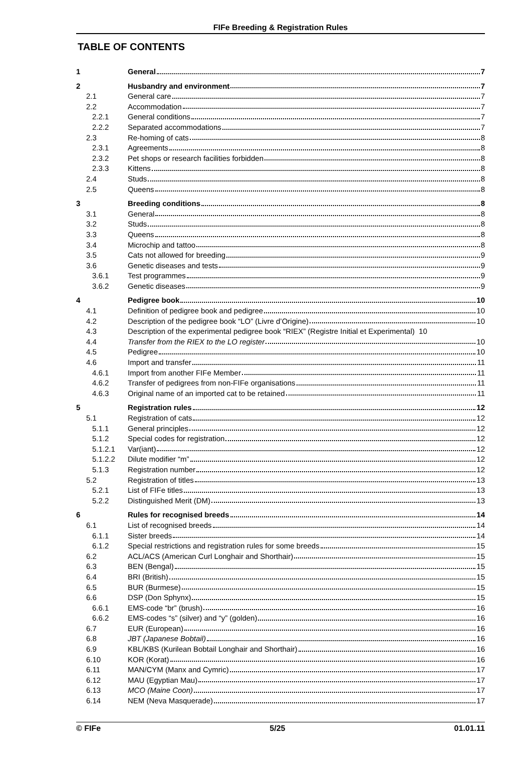FIFe Breeding & Registration Rules
TABLE OF CONTENTS
1 General 7
2 Husbandry and environment 7
2.1 General care 7
2.2 Accommodation 7
2.2.1 General conditions 7
2.2.2 Separated accommodations 7
2.3 Re-homing of cats 8
2.3.1 Agreements 8
2.3.2 Pet shops or research facilities forbidden 8
2.3.3 Kittens 8
2.4 Studs 8
2.5 Queens 8
3 Breeding conditions 8
3.1 General 8
3.2 Studs 8
3.3 Queens 8
3.4 Microchip and tattoo 8
3.5 Cats not allowed for breeding 9
3.6 Genetic diseases and tests 9
3.6.1 Test programmes 9
3.6.2 Genetic diseases 9
4 Pedigree book 10
4.1 Definition of pedigree book and pedigree 10
4.2 Description of the pedigree book “LO” (Livre d’Origine) 10
4.3 Description of the experimental pedigree book “RIEX” (Registre Initial et Experimental) 10
4.4 Transfer from the RIEX to the LO register 10
4.5 Pedigree 10
4.6 Import and transfer 11
4.6.1 Import from another FIFe Member 11
4.6.2 Transfer of pedigrees from non-FIFe organisations 11
4.6.3 Original name of an imported cat to be retained 11
5 Registration rules 12
5.1 Registration of cats 12
5.1.1 General principles 12
5.1.2 Special codes for registration 12
5.1.2.1 Var(iant) 12
5.1.2.2 Dilute modifier “m” 12
5.1.3 Registration number 12
5.2 Registration of titles 13
5.2.1 List of FIFe titles 13
5.2.2 Distinguished Merit (DM) 13
6 Rules for recognised breeds 14
6.1 List of recognised breeds 14
6.1.1 Sister breeds 14
6.1.2 Special restrictions and registration rules for some breeds 15
6.2 ACL/ACS (American Curl Longhair and Shorthair) 15
6.3 BEN (Bengal) 15
6.4 BRI (British) 15
6.5 BUR (Burmese) 15
6.6 DSP (Don Sphynx) 15
6.6.1 EMS-code “br” (brush) 16
6.6.2 EMS-codes “s” (silver) and “y” (golden) 16
6.7 EUR (European) 16
6.8 JBT (Japanese Bobtail) 16
6.9 KBL/KBS (Kurilean Bobtail Longhair and Shorthair) 16
6.10 KOR (Korat) 16
6.11 MAN/CYM (Manx and Cymric) 17
6.12 MAU (Egyptian Mau) 17
6.13 MCO (Maine Coon) 17
6.14 NEM (Neva Masquerade) 17
© FIFe 5/25 01.01.11